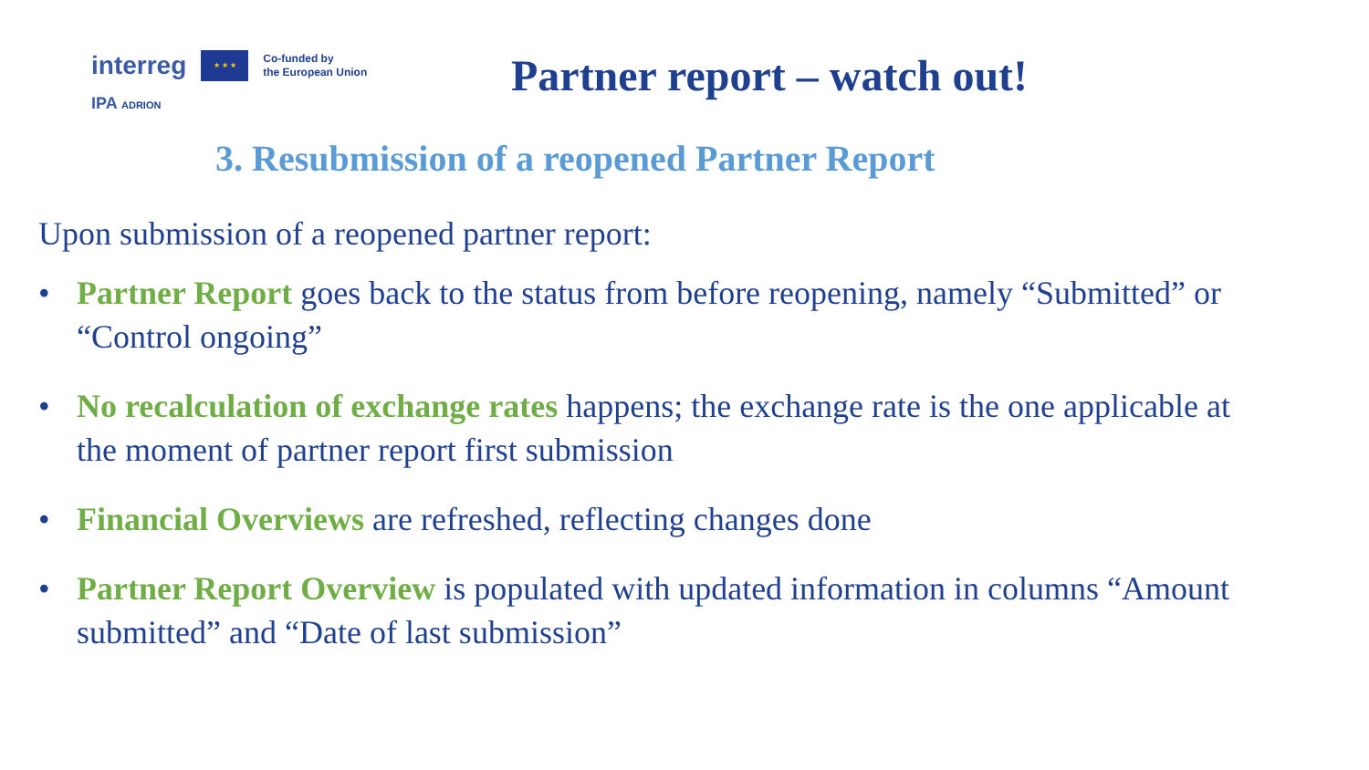interreg
★ ★ ★
Co-funded by
the European Union
IPA ADRION
Partner report – watch out!
3. Resubmission of a reopened Partner Report
Upon submission of a reopened partner report:
• Partner Report goes back to the status from before reopening, namely “Submitted” or “Control ongoing”
• No recalculation of exchange rates happens; the exchange rate is the one applicable at the moment of partner report first submission
• Financial Overviews are refreshed, reflecting changes done
• Partner Report Overview is populated with updated information in columns “Amount submitted” and “Date of last submission”